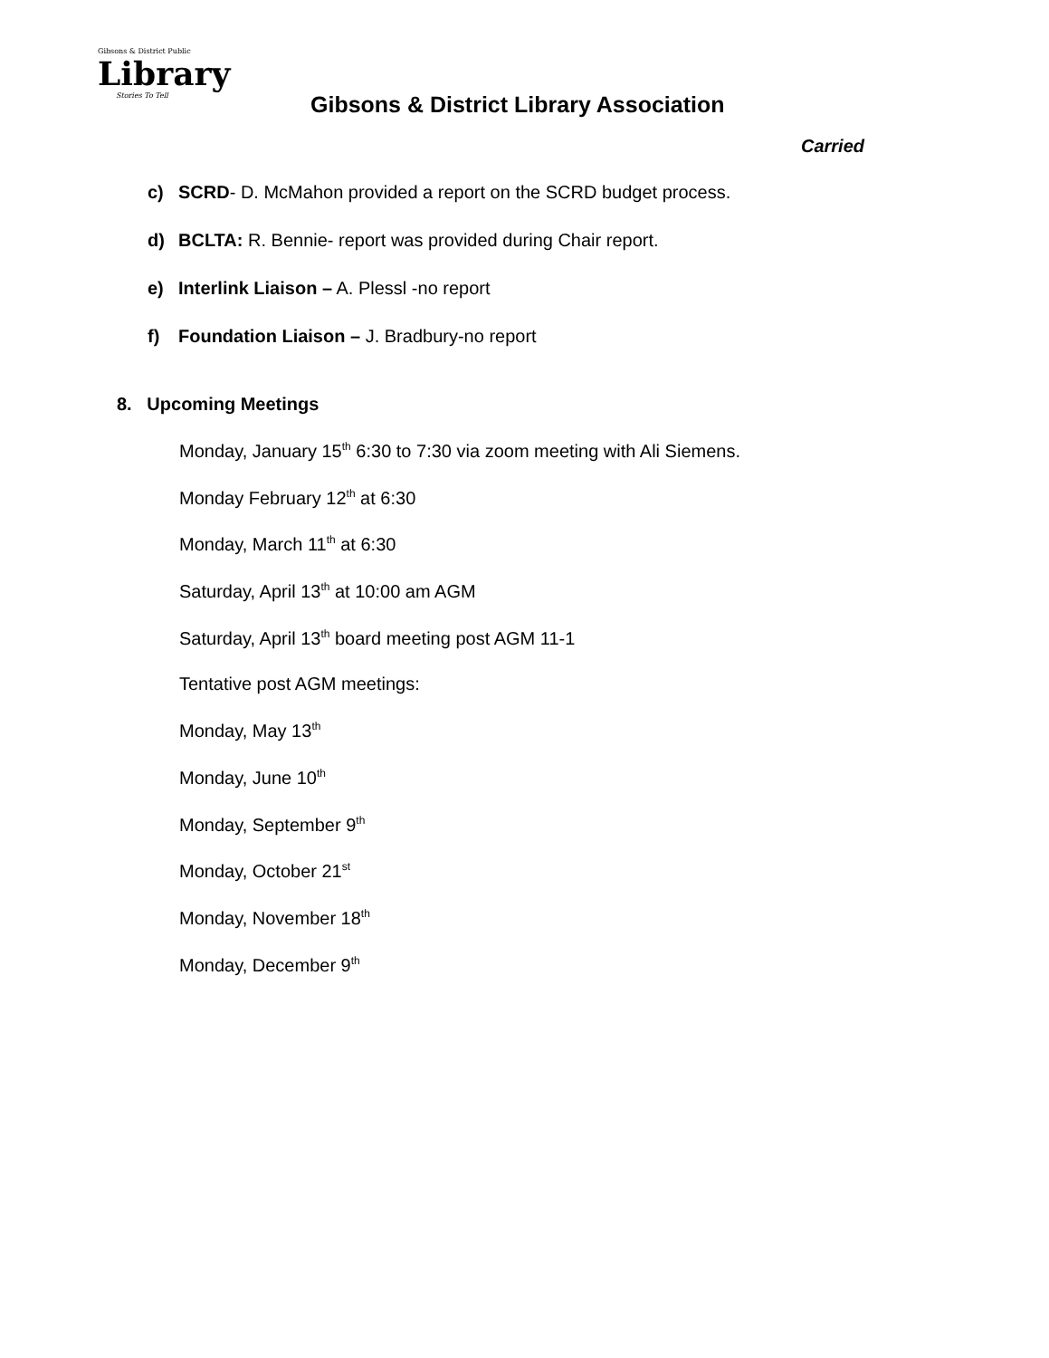Gibsons & District Public
Library
Stories To Tell
Gibsons & District Library Association
Carried
c) SCRD- D. McMahon provided a report on the SCRD budget process.
d) BCLTA: R. Bennie- report was provided during Chair report.
e) Interlink Liaison – A. Plessl -no report
f) Foundation Liaison – J. Bradbury-no report
8. Upcoming Meetings
Monday, January 15<sup>th</sup> 6:30 to 7:30 via zoom meeting with Ali Siemens.
Monday February 12<sup>th</sup> at 6:30
Monday, March 11<sup>th</sup> at 6:30
Saturday, April 13<sup>th</sup> at 10:00 am AGM
Saturday, April 13<sup>th</sup> board meeting post AGM 11-1
Tentative post AGM meetings:
Monday, May 13<sup>th</sup>
Monday, June 10<sup>th</sup>
Monday, September 9<sup>th</sup>
Monday, October 21<sup>st</sup>
Monday, November 18<sup>th</sup>
Monday, December 9<sup>th</sup>